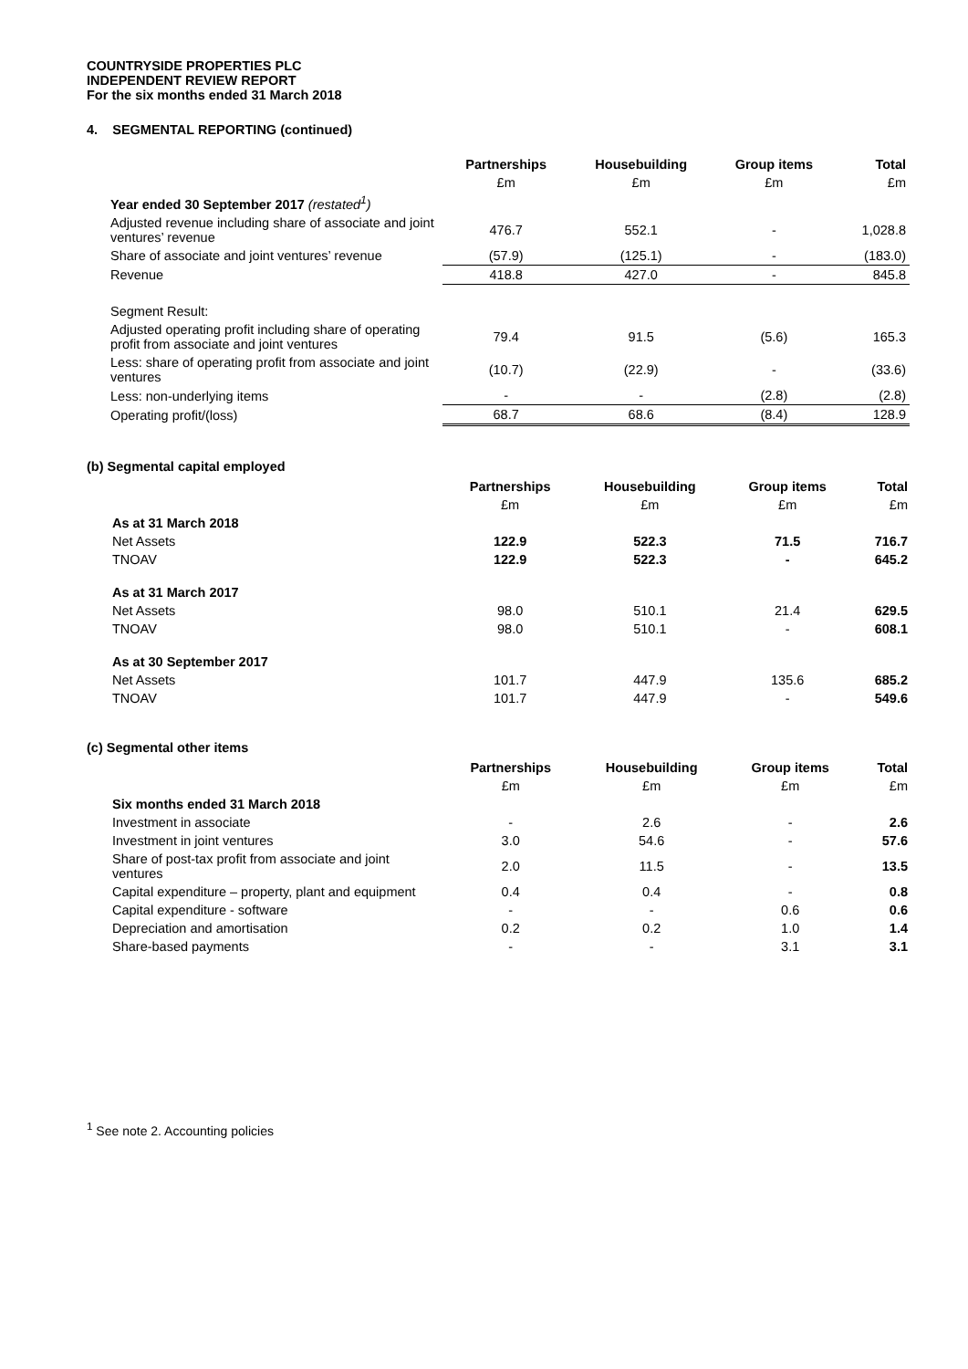COUNTRYSIDE PROPERTIES PLC
INDEPENDENT REVIEW REPORT
For the six months ended 31 March 2018
4. SEGMENTAL REPORTING (continued)
| | Partnerships | Housebuilding | Group items | Total |
| --- | --- | --- | --- | --- |
| | £m | £m | £m | £m |
| Year ended 30 September 2017 (restated<sup>1</sup>) | | | | |
| Adjusted revenue including share of associate and joint ventures’ revenue | 476.7 | 552.1 | - | 1,028.8 |
| Share of associate and joint ventures’ revenue | (57.9) | (125.1) | - | (183.0) |
| Revenue | 418.8 | 427.0 | - | 845.8 |
| Segment Result: | | | | |
| Adjusted operating profit including share of operating profit from associate and joint ventures | 79.4 | 91.5 | (5.6) | 165.3 |
| Less: share of operating profit from associate and joint ventures | (10.7) | (22.9) | - | (33.6) |
| Less: non-underlying items | - | - | (2.8) | (2.8) |
| Operating profit/(loss) | 68.7 | 68.6 | (8.4) | 128.9 |
(b) Segmental capital employed
| | Partnerships | Housebuilding | Group items | Total |
| --- | --- | --- | --- | --- |
| | £m | £m | £m | £m |
| As at 31 March 2018 | | | | |
| Net Assets | 122.9 | 522.3 | 71.5 | 716.7 |
| TNOAV | 122.9 | 522.3 | - | 645.2 |
| As at 31 March 2017 | | | | |
| Net Assets | 98.0 | 510.1 | 21.4 | 629.5 |
| TNOAV | 98.0 | 510.1 | - | 608.1 |
| As at 30 September 2017 | | | | |
| Net Assets | 101.7 | 447.9 | 135.6 | 685.2 |
| TNOAV | 101.7 | 447.9 | - | 549.6 |
(c) Segmental other items
| | Partnerships | Housebuilding | Group items | Total |
| --- | --- | --- | --- | --- |
| | £m | £m | £m | £m |
| Six months ended 31 March 2018 | | | | |
| Investment in associate | - | 2.6 | - | 2.6 |
| Investment in joint ventures | 3.0 | 54.6 | - | 57.6 |
| Share of post-tax profit from associate and joint ventures | 2.0 | 11.5 | - | 13.5 |
| Capital expenditure – property, plant and equipment | 0.4 | 0.4 | - | 0.8 |
| Capital expenditure - software | - | - | 0.6 | 0.6 |
| Depreciation and amortisation | 0.2 | 0.2 | 1.0 | 1.4 |
| Share-based payments | - | - | 3.1 | 3.1 |
<sup>1</sup> See note 2. Accounting policies